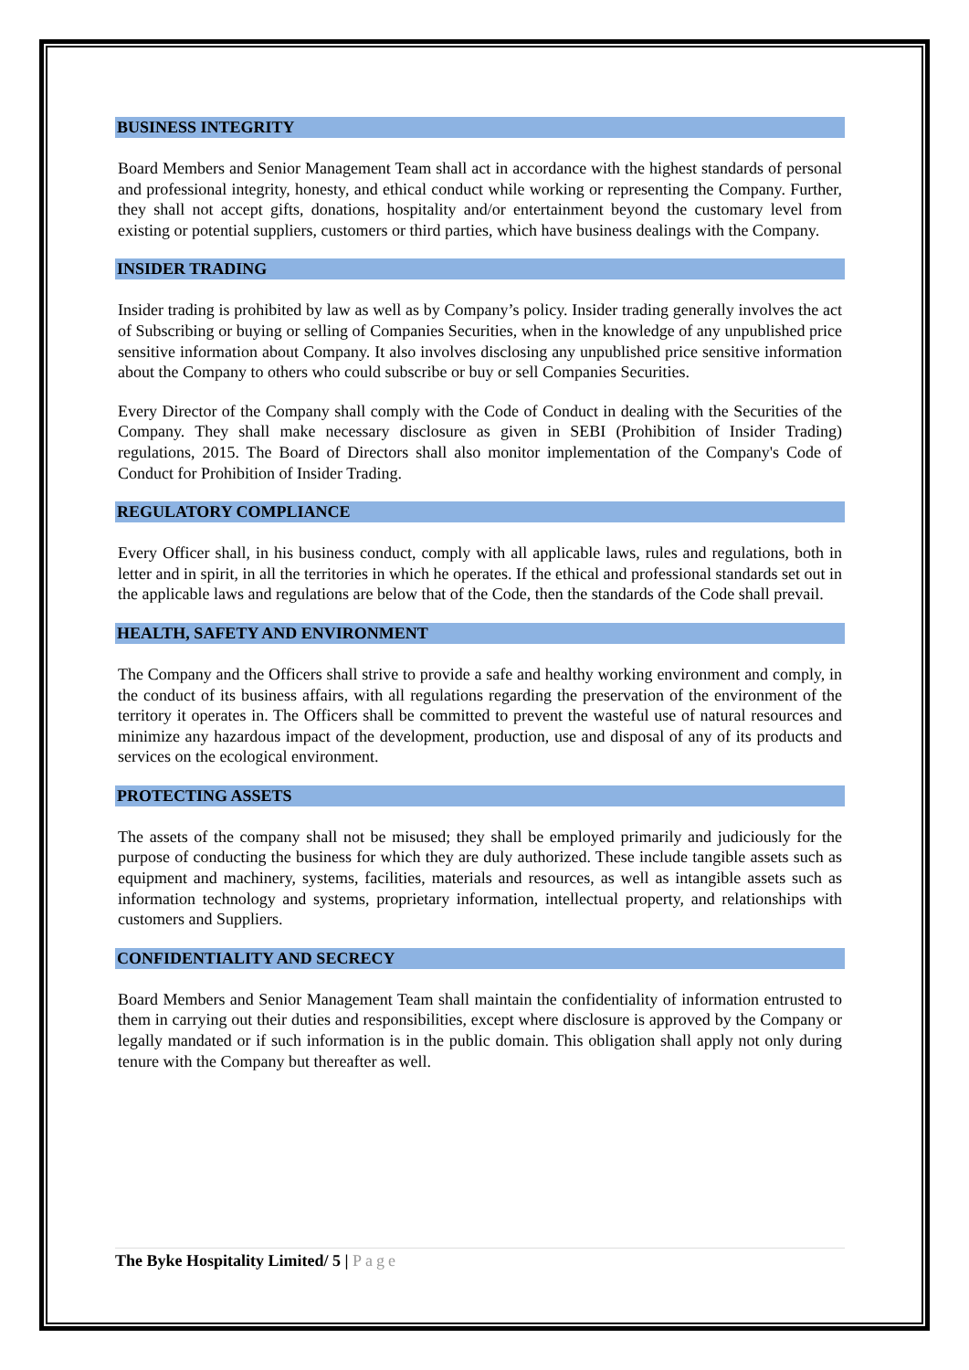BUSINESS INTEGRITY
Board Members and Senior Management Team shall act in accordance with the highest standards of personal and professional integrity, honesty, and ethical conduct while working or representing the Company. Further, they shall not accept gifts, donations, hospitality and/or entertainment beyond the customary level from existing or potential suppliers, customers or third parties, which have business dealings with the Company.
INSIDER TRADING
Insider trading is prohibited by law as well as by Company’s policy. Insider trading generally involves the act of Subscribing or buying or selling of Companies Securities, when in the knowledge of any unpublished price sensitive information about Company. It also involves disclosing any unpublished price sensitive information about the Company to others who could subscribe or buy or sell Companies Securities.
Every Director of the Company shall comply with the Code of Conduct in dealing with the Securities of the Company. They shall make necessary disclosure as given in SEBI (Prohibition of Insider Trading) regulations, 2015. The Board of Directors shall also monitor implementation of the Company's Code of Conduct for Prohibition of Insider Trading.
REGULATORY COMPLIANCE
Every Officer shall, in his business conduct, comply with all applicable laws, rules and regulations, both in letter and in spirit, in all the territories in which he operates. If the ethical and professional standards set out in the applicable laws and regulations are below that of the Code, then the standards of the Code shall prevail.
HEALTH, SAFETY AND ENVIRONMENT
The Company and the Officers shall strive to provide a safe and healthy working environment and comply, in the conduct of its business affairs, with all regulations regarding the preservation of the environment of the territory it operates in. The Officers shall be committed to prevent the wasteful use of natural resources and minimize any hazardous impact of the development, production, use and disposal of any of its products and services on the ecological environment.
PROTECTING ASSETS
The assets of the company shall not be misused; they shall be employed primarily and judiciously for the purpose of conducting the business for which they are duly authorized. These include tangible assets such as equipment and machinery, systems, facilities, materials and resources, as well as intangible assets such as information technology and systems, proprietary information, intellectual property, and relationships with customers and Suppliers.
CONFIDENTIALITY AND SECRECY
Board Members and Senior Management Team shall maintain the confidentiality of information entrusted to them in carrying out their duties and responsibilities, except where disclosure is approved by the Company or legally mandated or if such information is in the public domain. This obligation shall apply not only during tenure with the Company but thereafter as well.
The Byke Hospitality Limited/ 5 | Page